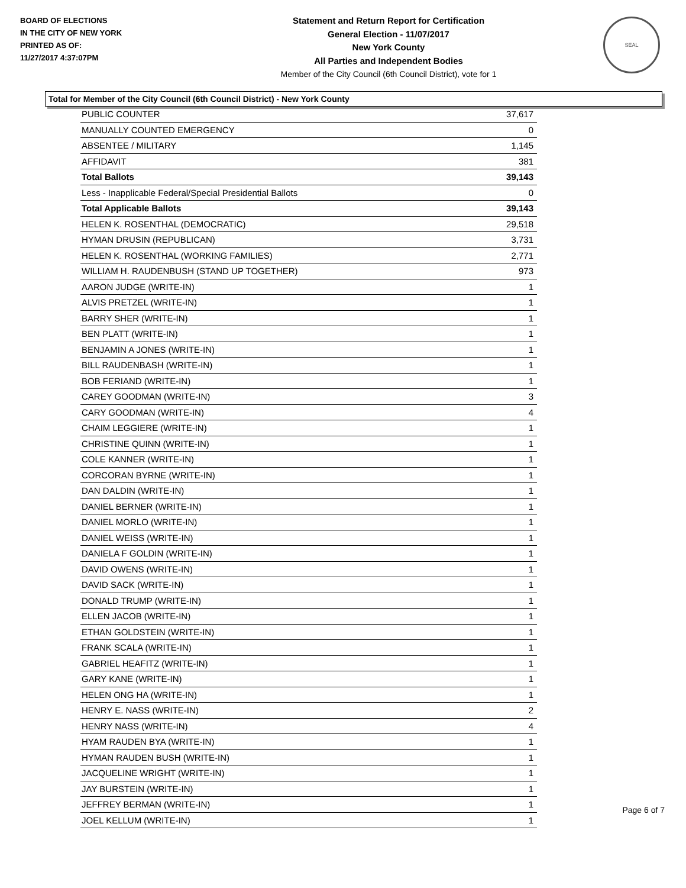BOARD OF ELECTIONS
IN THE CITY OF NEW YORK
PRINTED AS OF:
11/27/2017 4:37:07PM
Statement and Return Report for Certification
General Election - 11/07/2017
New York County
All Parties and Independent Bodies
Member of the City Council (6th Council District), vote for 1
SEAL
Total for Member of the City Council (6th Council District) - New York County
| PUBLIC COUNTER | 37,617 |
| MANUALLY COUNTED EMERGENCY | 0 |
| ABSENTEE / MILITARY | 1,145 |
| AFFIDAVIT | 381 |
| Total Ballots | 39,143 |
| Less - Inapplicable Federal/Special Presidential Ballots | 0 |
| Total Applicable Ballots | 39,143 |
| HELEN K. ROSENTHAL (DEMOCRATIC) | 29,518 |
| HYMAN DRUSIN (REPUBLICAN) | 3,731 |
| HELEN K. ROSENTHAL (WORKING FAMILIES) | 2,771 |
| WILLIAM H. RAUDENBUSH (STAND UP TOGETHER) | 973 |
| AARON JUDGE (WRITE-IN) | 1 |
| ALVIS PRETZEL (WRITE-IN) | 1 |
| BARRY SHER (WRITE-IN) | 1 |
| BEN PLATT (WRITE-IN) | 1 |
| BENJAMIN A JONES (WRITE-IN) | 1 |
| BILL RAUDENBASH (WRITE-IN) | 1 |
| BOB FERIAND (WRITE-IN) | 1 |
| CAREY GOODMAN (WRITE-IN) | 3 |
| CARY GOODMAN (WRITE-IN) | 4 |
| CHAIM LEGGIERE (WRITE-IN) | 1 |
| CHRISTINE QUINN (WRITE-IN) | 1 |
| COLE KANNER (WRITE-IN) | 1 |
| CORCORAN BYRNE (WRITE-IN) | 1 |
| DAN DALDIN (WRITE-IN) | 1 |
| DANIEL BERNER (WRITE-IN) | 1 |
| DANIEL MORLO (WRITE-IN) | 1 |
| DANIEL WEISS (WRITE-IN) | 1 |
| DANIELA F GOLDIN (WRITE-IN) | 1 |
| DAVID OWENS (WRITE-IN) | 1 |
| DAVID SACK (WRITE-IN) | 1 |
| DONALD TRUMP (WRITE-IN) | 1 |
| ELLEN JACOB (WRITE-IN) | 1 |
| ETHAN GOLDSTEIN (WRITE-IN) | 1 |
| FRANK SCALA (WRITE-IN) | 1 |
| GABRIEL HEAFITZ (WRITE-IN) | 1 |
| GARY KANE (WRITE-IN) | 1 |
| HELEN ONG HA (WRITE-IN) | 1 |
| HENRY E. NASS (WRITE-IN) | 2 |
| HENRY NASS (WRITE-IN) | 4 |
| HYAM RAUDEN BYA (WRITE-IN) | 1 |
| HYMAN RAUDEN BUSH (WRITE-IN) | 1 |
| JACQUELINE WRIGHT (WRITE-IN) | 1 |
| JAY BURSTEIN (WRITE-IN) | 1 |
| JEFFREY BERMAN (WRITE-IN) | 1 |
| JOEL KELLUM (WRITE-IN) | 1 |
Page 6 of 7